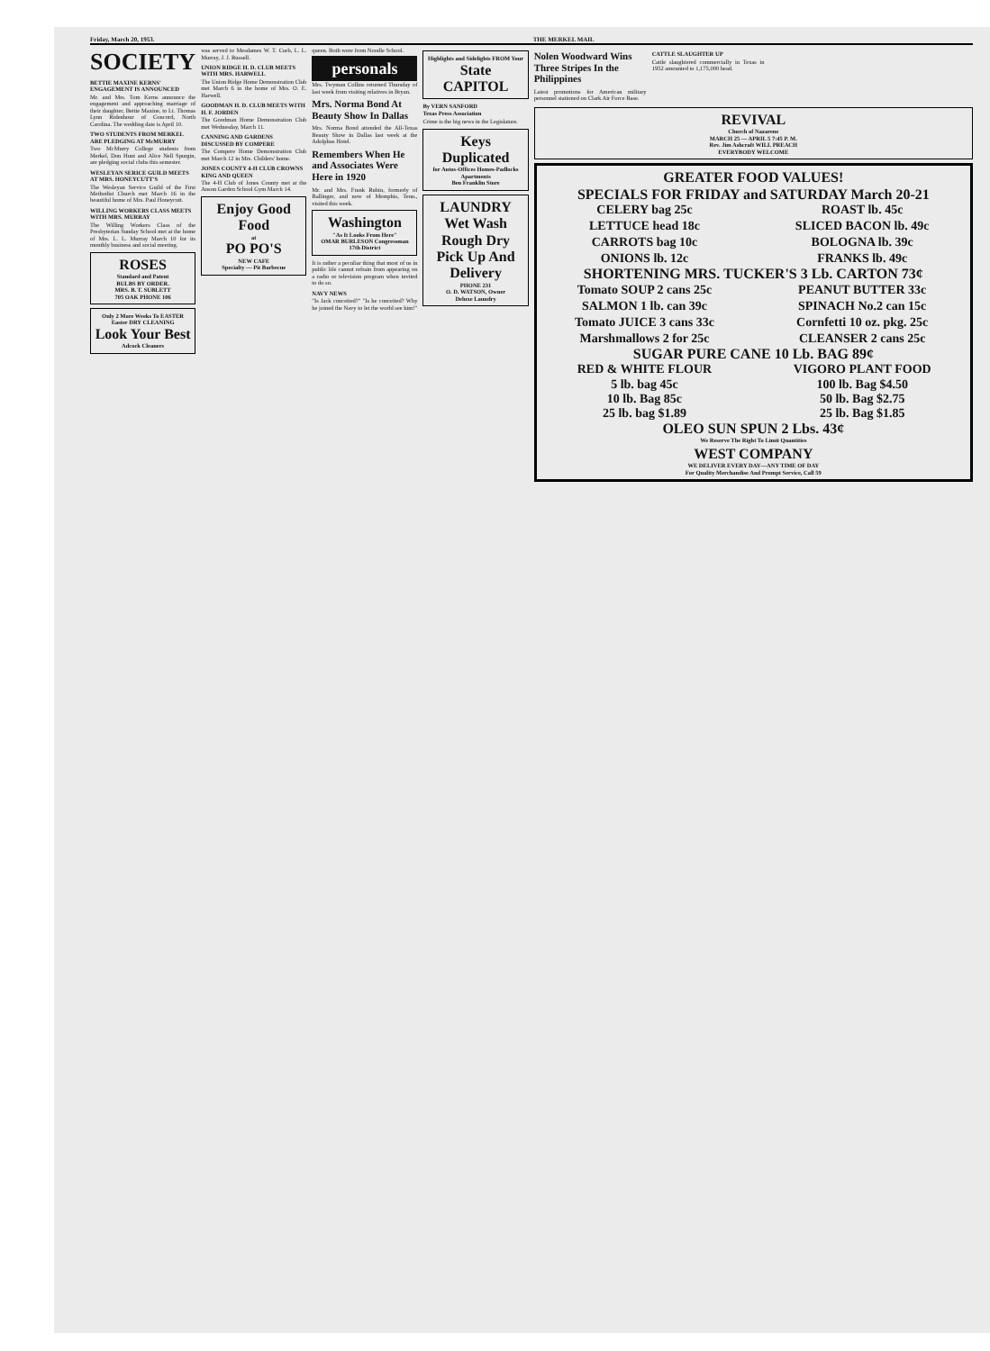Friday, March 20, 1953. THE MERKEL MAIL
SOCIETY
BETTIE MAXINE KERNS' ENGAGEMENT IS ANNOUNCED
Mr. and Mrs. Tom Kerns announce the engagement and approaching marriage of their daughter, Bettie Maxine, to Lt. Thomas Lynn Ridenhour of Concord, North Carolina. The wedding date is April 10.
TWO STUDENTS FROM MERKEL ARE PLEDGING AT McMURRY
Two McMurry College students from Merkel, Don Hunt and Alice Nell Spurgin, are pledging social clubs this semester.
WESLEYAN SERICE GUILD MEETS AT MRS. HONEYCUTT'S
The Wesleyan Service Guild of the First Methodist Church met March 16 in the beautiful home of Mrs. Paul Honeycutt.
WILLING WORKERS CLASS MEETS WITH MRS. MURRAY
The Willing Workers Class of the Presbyterian Sunday School met at the home of Mrs. L. L. Murray March 10 for its monthly business and social meeting.
ROSES
Standard and Patent
BULBS BY ORDER.
MRS. B. T. SUBLETT
705 OAK PHONE 106
Only 2 More Weeks To EASTER
Easter DRY CLEANING
Look Your Best
Adcock Cleaners
was served to Mesdames W. T. Curb, L. L. Murray, J. J. Russell.
UNION RIDGE H. D. CLUB MEETS WITH MRS. HARWELL
The Union Ridge Home Demonstration Club met March 6 in the home of Mrs. O. E. Harwell.
GOODMAN H. D. CLUB MEETS WITH H. F. JORDEN
The Goodman Home Demonstration Club met Wednesday, March 11.
CANNING AND GARDENS DISCUSSED BY COMPERE
The Compere Home Demonstration Club met March 12 in Mrs. Childers' home.
JONES COUNTY 4-H CLUB CROWNS KING AND QUEEN
The 4-H Club of Jones County met at the Anson Garden School Gym March 14.
Enjoy Good Food
at
PO PO'S
NEW CAFE
Specialty — Pit Barbecue
queen. Both were from Noodle School.
personals
Mrs. Twyman Collins returned Thursday of last week from visiting relatives in Bryan.
Mrs. Norma Bond At Beauty Show In Dallas
Mrs. Norma Bond attended the All-Texas Beauty Show in Dallas last week at the Adolphus Hotel.
Remembers When He and Associates Were Here in 1920
Mr. and Mrs. Frank Rubin, formerly of Ballinger, and now of Memphis, Tenn., visited this week.
Washington
"As It Looks From Here"
OMAR BURLESON Congressman 17th District
It is rather a peculiar thing that most of us in public life cannot refrain from appearing on a radio or television program when invited to do so.
NAVY NEWS
"Is Jack conceited?" "Is he conceited? Why he joined the Navy to let the world see him!"
Highlights and Sidelights FROM Your
State CAPITOL
By VERN SANFORD
Texas Press Association
Crime is the big news in the Legislature.
Keys Duplicated
for Autos-Offices Homes-Padlocks Apartments
Ben Franklin Store
LAUNDRY Wet Wash Rough Dry Pick Up And Delivery
PHONE 231
O. D. WATSON, Owner
Deluxe Laundry
Nolen Woodward Wins Three Stripes In the Philippines
Latest promotions for American military personnel stationed on Clark Air Force Base.
CATTLE SLAUGHTER UP
Cattle slaughtered commercially in Texas in 1952 amounted to 1,175,000 head.
REVIVAL
Church of Nazarene
MARCH 25 — APRIL 5 7:45 P. M.
Rev. Jim Ashcraft WILL PREACH
EVERYBODY WELCOME
GREATER FOOD VALUES!
SPECIALS FOR FRIDAY and SATURDAY March 20-21
CELERY bag 25c
ROAST lb. 45c
LETTUCE head 18c
SLICED BACON lb. 49c
CARROTS bag 10c
BOLOGNA lb. 39c
ONIONS lb. 12c
FRANKS lb. 49c
SHORTENING MRS. TUCKER'S 3 Lb. CARTON 73¢
Tomato SOUP 2 cans 25c
PEANUT BUTTER 33c
SALMON 1 lb. can 39c
SPINACH No.2 can 15c
Tomato JUICE 3 cans 33c
Cornfetti 10 oz. pkg. 25c
Marshmallows 2 for 25c
CLEANSER 2 cans 25c
SUGAR PURE CANE 10 Lb. BAG 89¢
RED & WHITE FLOUR
5 lb. bag 45c
10 lb. Bag 85c
25 lb. bag $1.89
VIGORO PLANT FOOD
100 lb. Bag $4.50
50 lb. Bag $2.75
25 lb. Bag $1.85
OLEO SUN SPUN 2 Lbs. 43¢
We Reserve The Right To Limit Quantities
WEST COMPANY
WE DELIVER EVERY DAY—ANY TIME OF DAY
For Quality Merchandise And Prompt Service, Call 59